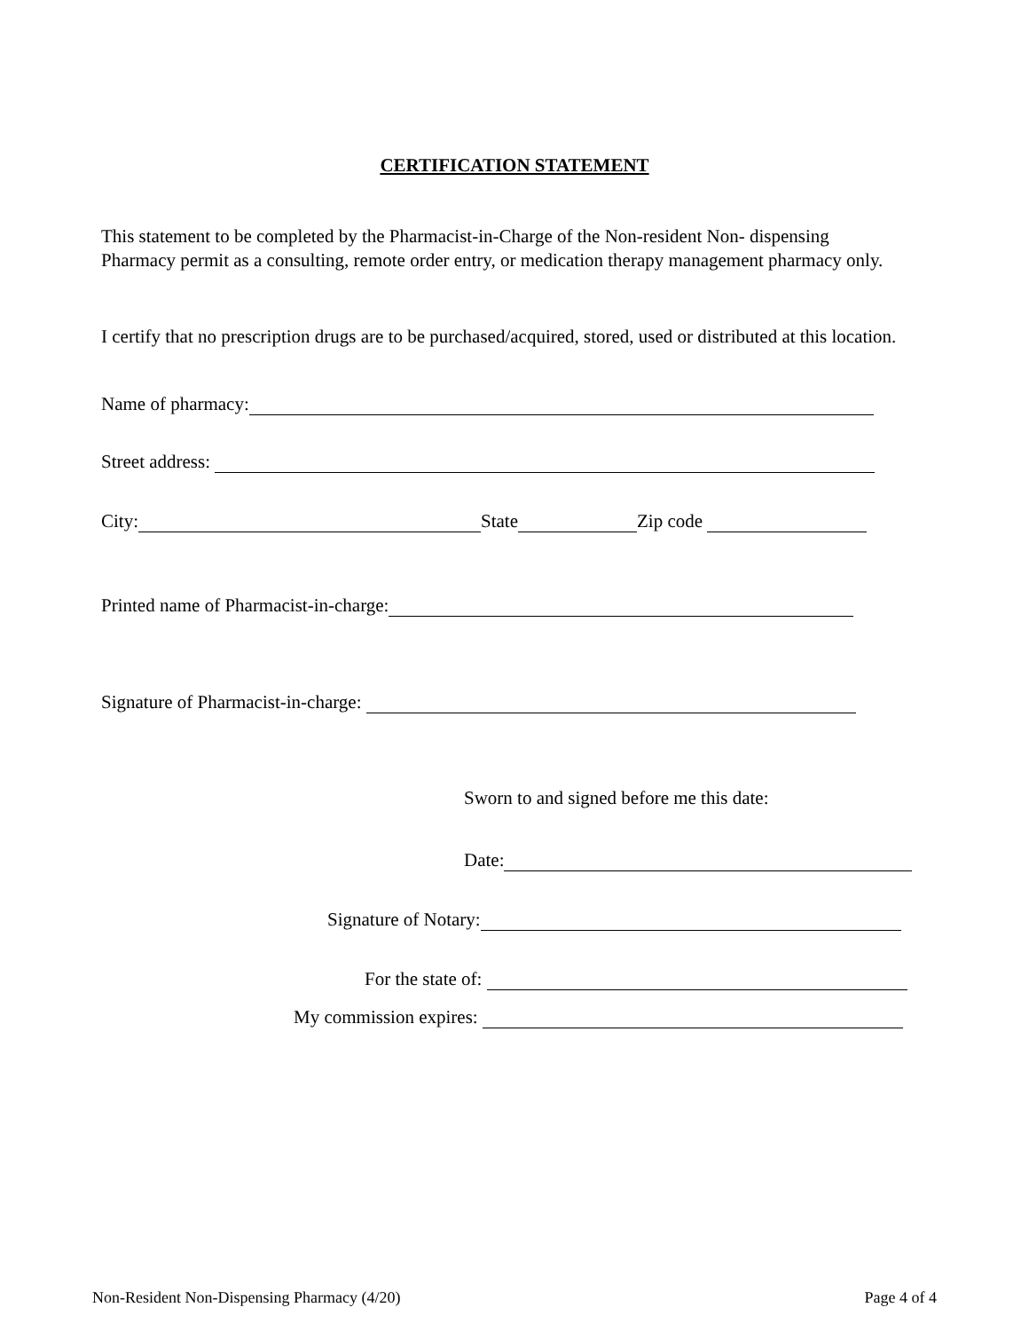CERTIFICATION STATEMENT
This statement to be completed by the Pharmacist-in-Charge of the Non-resident Non- dispensing Pharmacy permit as a consulting, remote order entry, or medication therapy management pharmacy only.
I certify that no prescription drugs are to be purchased/acquired, stored, used or distributed at this location.
Name of pharmacy:
Street address:
City: State Zip code
Printed name of Pharmacist-in-charge:
Signature of Pharmacist-in-charge:
Sworn to and signed before me this date:
Date:
Signature of Notary:
For the state of:
My commission expires:
Non-Resident Non-Dispensing Pharmacy (4/20) Page 4 of 4